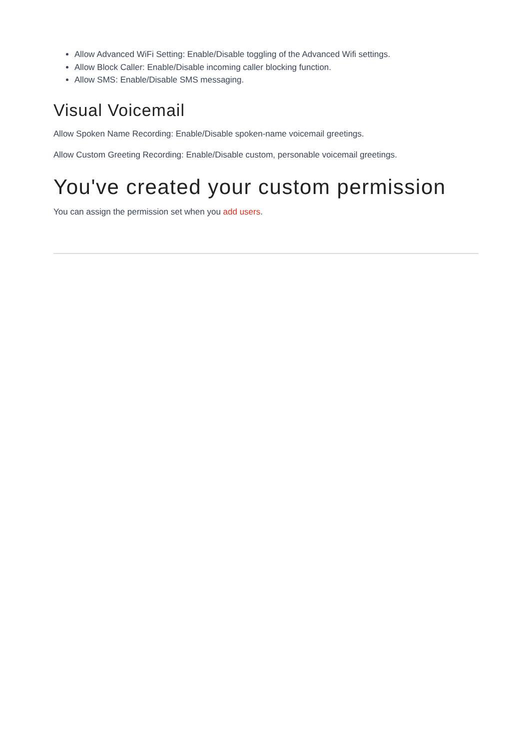Allow Advanced WiFi Setting: Enable/Disable toggling of the Advanced Wifi settings.
Allow Block Caller: Enable/Disable incoming caller blocking function.
Allow SMS: Enable/Disable SMS messaging.
Visual Voicemail
Allow Spoken Name Recording: Enable/Disable spoken-name voicemail greetings.
Allow Custom Greeting Recording: Enable/Disable custom, personable voicemail greetings.
You've created your custom permission
You can assign the permission set when you add users.